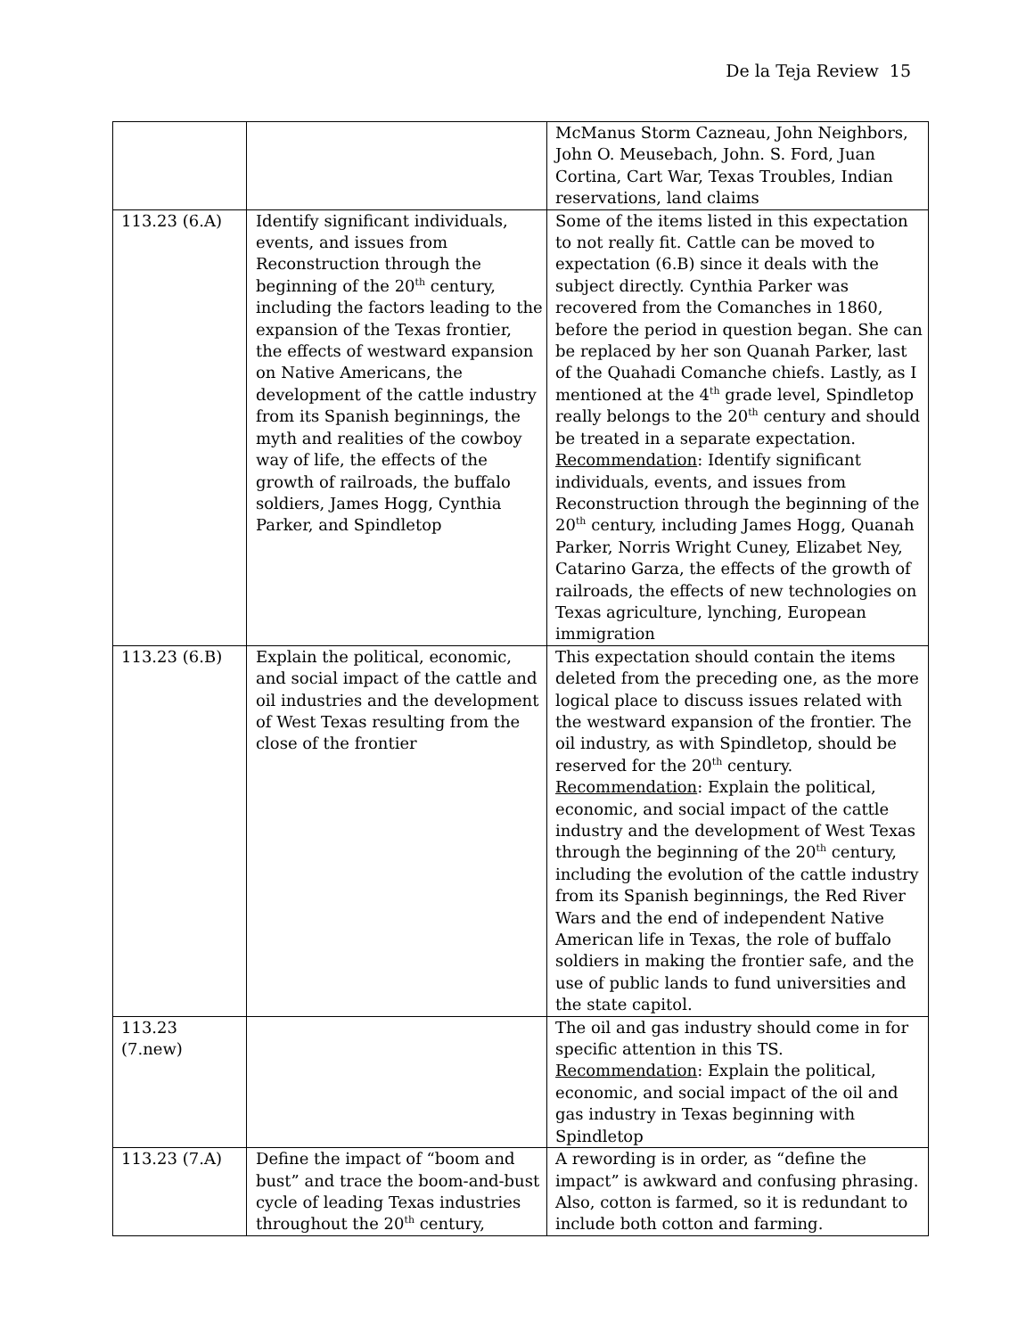De la Teja Review 15
| | | McManus Storm Cazneau, John Neighbors, John O. Meusebach, John. S. Ford, Juan Cortina, Cart War, Texas Troubles, Indian reservations, land claims |
| 113.23 (6.A) | Identify significant individuals, events, and issues from Reconstruction through the beginning of the 20<sup>th</sup> century, including the factors leading to the expansion of the Texas frontier, the effects of westward expansion on Native Americans, the development of the cattle industry from its Spanish beginnings, the myth and realities of the cowboy way of life, the effects of the growth of railroads, the buffalo soldiers, James Hogg, Cynthia Parker, and Spindletop | Some of the items listed in this expectation to not really fit. Cattle can be moved to expectation (6.B) since it deals with the subject directly. Cynthia Parker was recovered from the Comanches in 1860, before the period in question began. She can be replaced by her son Quanah Parker, last of the Quahadi Comanche chiefs. Lastly, as I mentioned at the 4<sup>th</sup> grade level, Spindletop really belongs to the 20<sup>th</sup> century and should be treated in a separate expectation. Recommendation : Identify significant individuals, events, and issues from Reconstruction through the beginning of the 20<sup>th</sup> century, including James Hogg, Quanah Parker, Norris Wright Cuney, Elizabet Ney, Catarino Garza, the effects of the growth of railroads, the effects of new technologies on Texas agriculture, lynching, European immigration |
| 113.23 (6.B) | Explain the political, economic, and social impact of the cattle and oil industries and the development of West Texas resulting from the close of the frontier | This expectation should contain the items deleted from the preceding one, as the more logical place to discuss issues related with the westward expansion of the frontier. The oil industry, as with Spindletop, should be reserved for the 20<sup>th</sup> century. Recommendation : Explain the political, economic, and social impact of the cattle industry and the development of West Texas through the beginning of the 20<sup>th</sup> century, including the evolution of the cattle industry from its Spanish beginnings, the Red River Wars and the end of independent Native American life in Texas, the role of buffalo soldiers in making the frontier safe, and the use of public lands to fund universities and the state capitol. |
| 113.23 (7.new) | | The oil and gas industry should come in for specific attention in this TS. Recommendation : Explain the political, economic, and social impact of the oil and gas industry in Texas beginning with Spindletop |
| 113.23 (7.A) | Define the impact of “boom and bust” and trace the boom-and-bust cycle of leading Texas industries throughout the 20<sup>th</sup> century, | A rewording is in order, as “define the impact” is awkward and confusing phrasing. Also, cotton is farmed, so it is redundant to include both cotton and farming. |